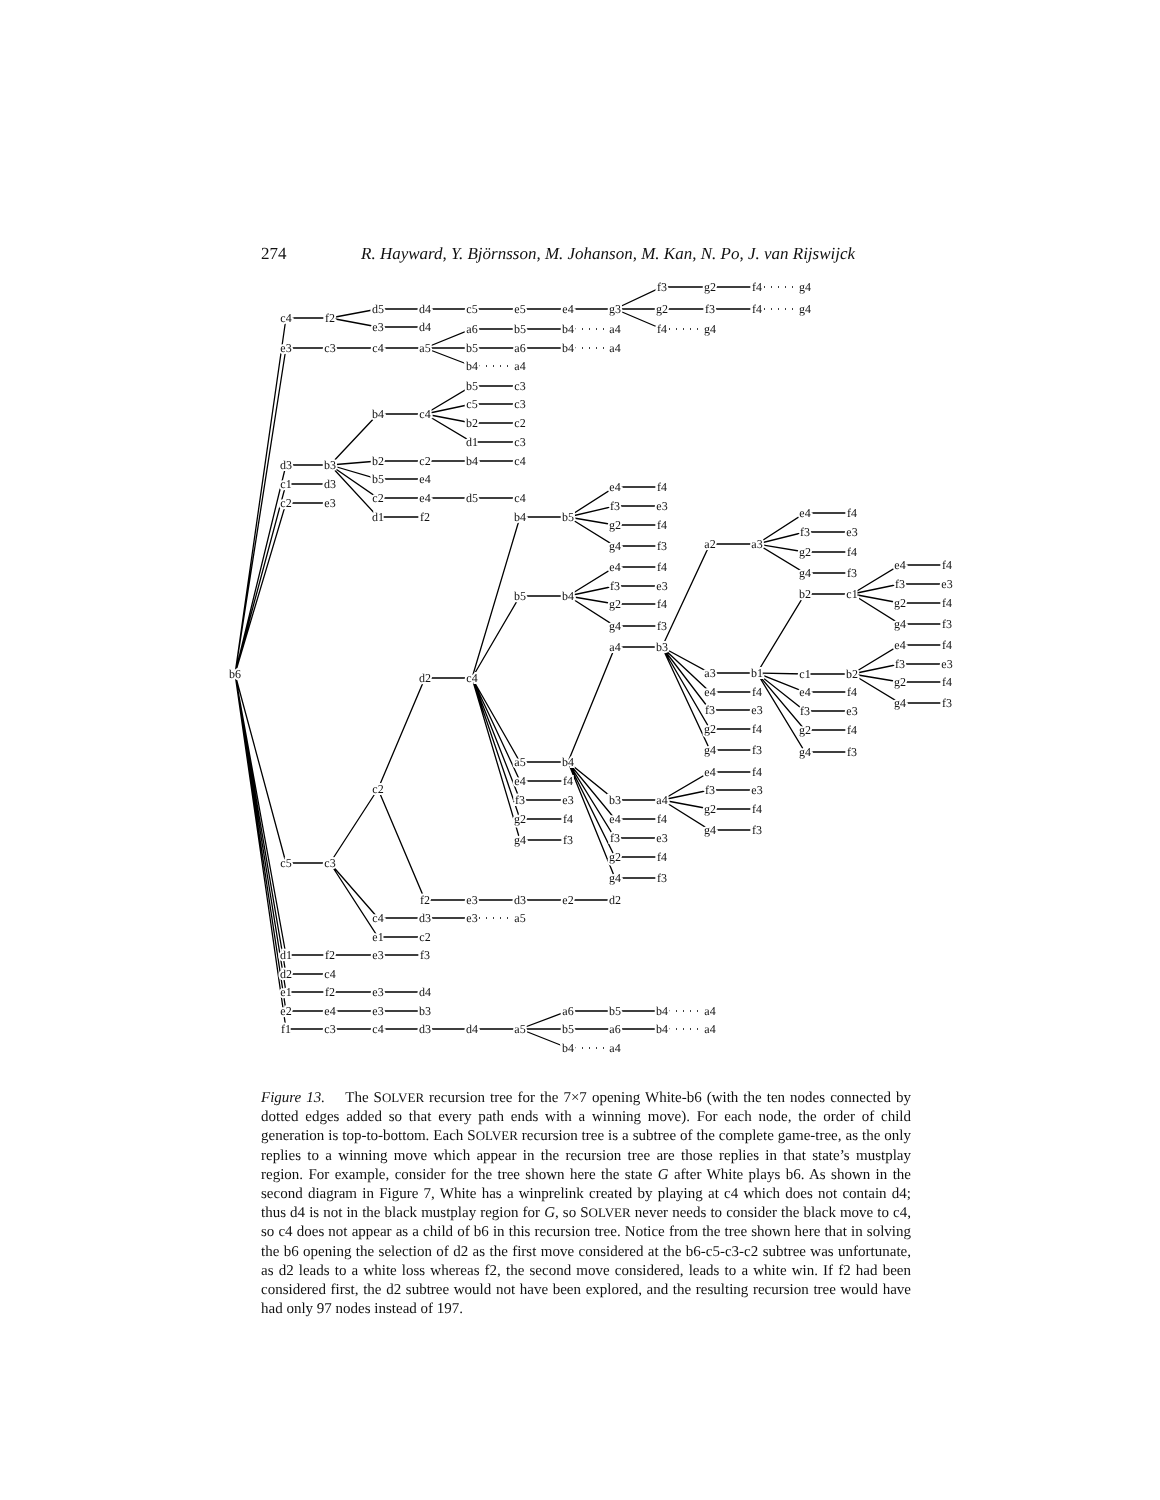274 R. Hayward, Y. Björnsson, M. Johanson, M. Kan, N. Po, J. van Rijswijck
b6
c4
e3
d3
c1
c2
c5
d1
d2
e1
e2
f1
f2
d5
e3
d4
d4
c5
e5
e4
g3
f3
g2
f4
g4
g2
f3
f4
g4
f4
g4
c3
c4
a5
a6
b5
b4
a4
b5
a6
b4
a4
b4
a4
b5
c3
c5
c3
b4
c4
b2
c2
d1
c3
b3
b2
c2
b4
c4
d3
b5
e4
e3
c2
e4
d5
c4
d1
f2
e4
f4
f3
e3
b4
b5
g2
f4
g4
f3
a2
a3
e4
f4
f3
e3
g2
f4
g4
f3
e4
f4
f3
e3
b5
b4
g2
f4
g4
f3
e4
f4
f3
e3
b2
c1
g2
f4
g4
f3
a4
b3
e4
f4
f3
e3
d2
c4
a3
b1
c1
b2
g2
f4
e4
f4
e4
f4
g4
f3
f3
e3
f3
e3
g2
f4
g2
f4
g4
f3
g4
f3
a5
b4
e4
f4
e4
f4
c2
f3
e3
f3
e3
b3
a4
g2
f4
g2
f4
e4
f4
g4
f3
f3
e3
g4
f3
g2
f4
c3
g4
f3
f2
e3
d3
e2
d2
c4
d3
e3
a5
e1
c2
f2
e3
f3
c4
f2
e3
d4
e4
e3
b3
a6
b5
b4
a4
c3
c4
d3
d4
a5
b5
a6
b4
a4
b4
a4
Figure 13. The SOLVER recursion tree for the 7×7 opening White-b6 (with the ten nodes connected by dotted edges added so that every path ends with a winning move). For each node, the order of child generation is top-to-bottom. Each SOLVER recursion tree is a subtree of the complete game-tree, as the only replies to a winning move which appear in the recursion tree are those replies in that state’s mustplay region. For example, consider for the tree shown here the state G after White plays b6. As shown in the second diagram in Figure 7, White has a winprelink created by playing at c4 which does not contain d4; thus d4 is not in the black mustplay region for G, so SOLVER never needs to consider the black move to c4, so c4 does not appear as a child of b6 in this recursion tree. Notice from the tree shown here that in solving the b6 opening the selection of d2 as the first move considered at the b6-c5-c3-c2 subtree was unfortunate, as d2 leads to a white loss whereas f2, the second move considered, leads to a white win. If f2 had been considered first, the d2 subtree would not have been explored, and the resulting recursion tree would have had only 97 nodes instead of 197.